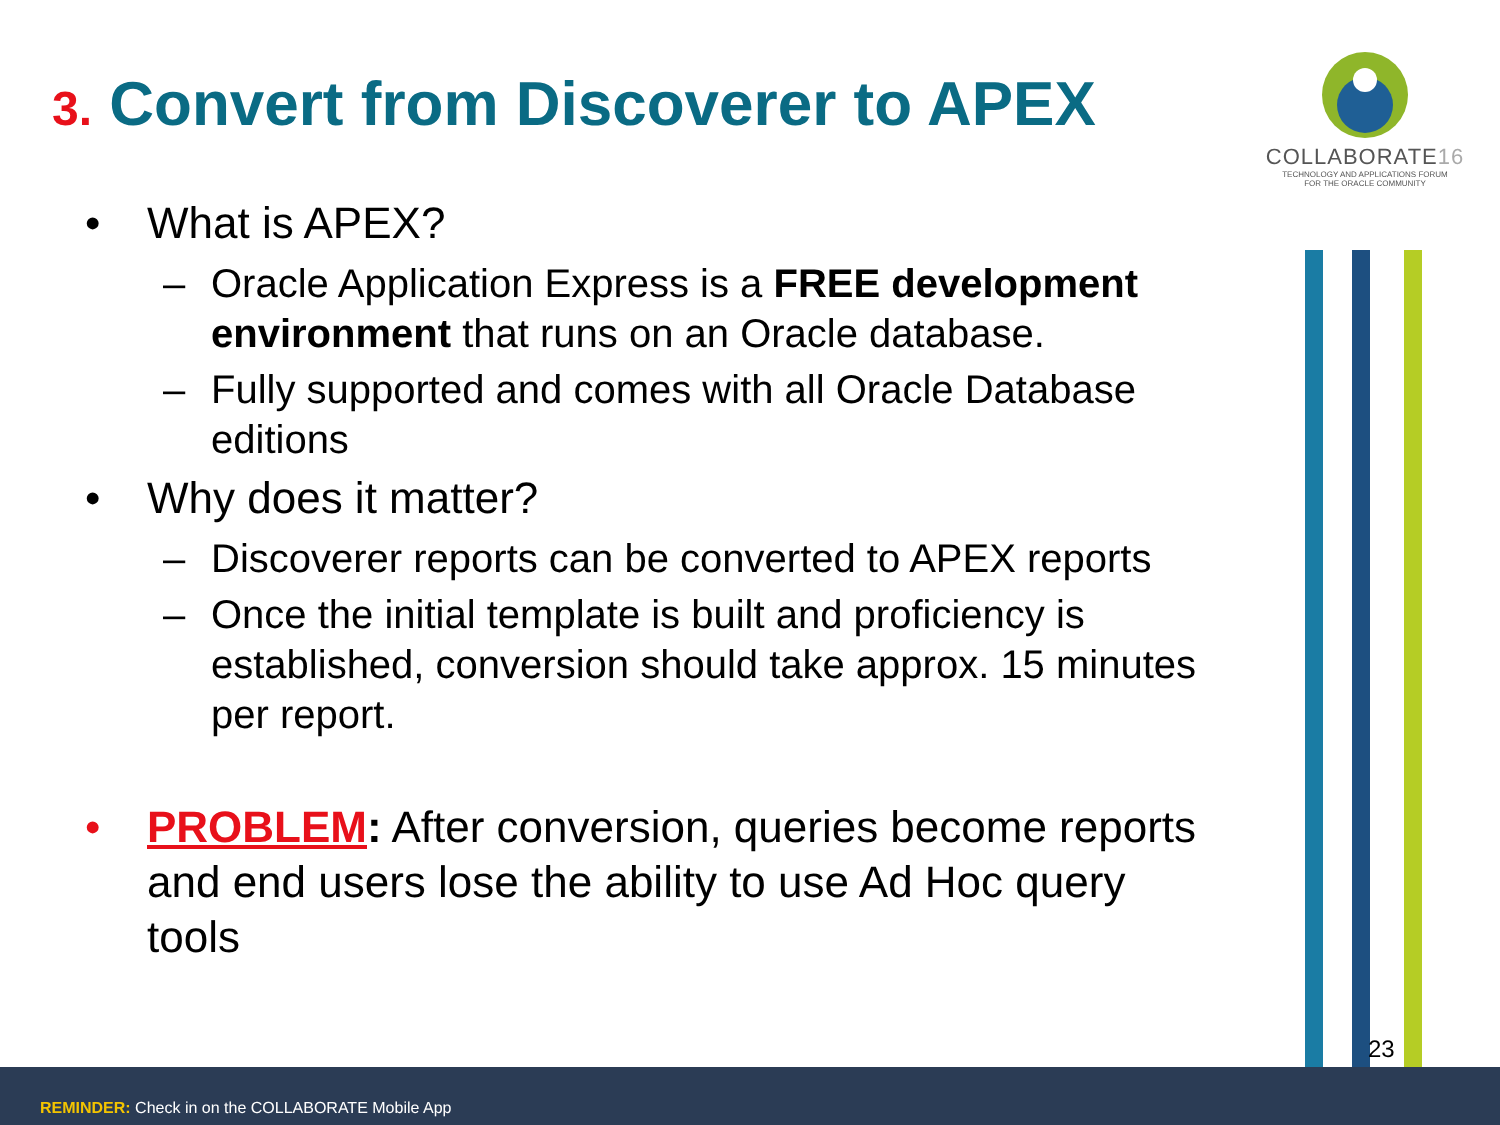3. Convert from Discoverer to APEX
COLLABORATE16
TECHNOLOGY AND APPLICATIONS FORUM
FOR THE ORACLE COMMUNITY
• What is APEX?
– Oracle Application Express is a FREE development environment that runs on an Oracle database.
– Fully supported and comes with all Oracle Database editions
• Why does it matter?
– Discoverer reports can be converted to APEX reports
– Once the initial template is built and proficiency is established, conversion should take approx. 15 minutes per report.
• PROBLEM: After conversion, queries become reports and end users lose the ability to use Ad Hoc query tools
23
REMINDER: Check in on the COLLABORATE Mobile App